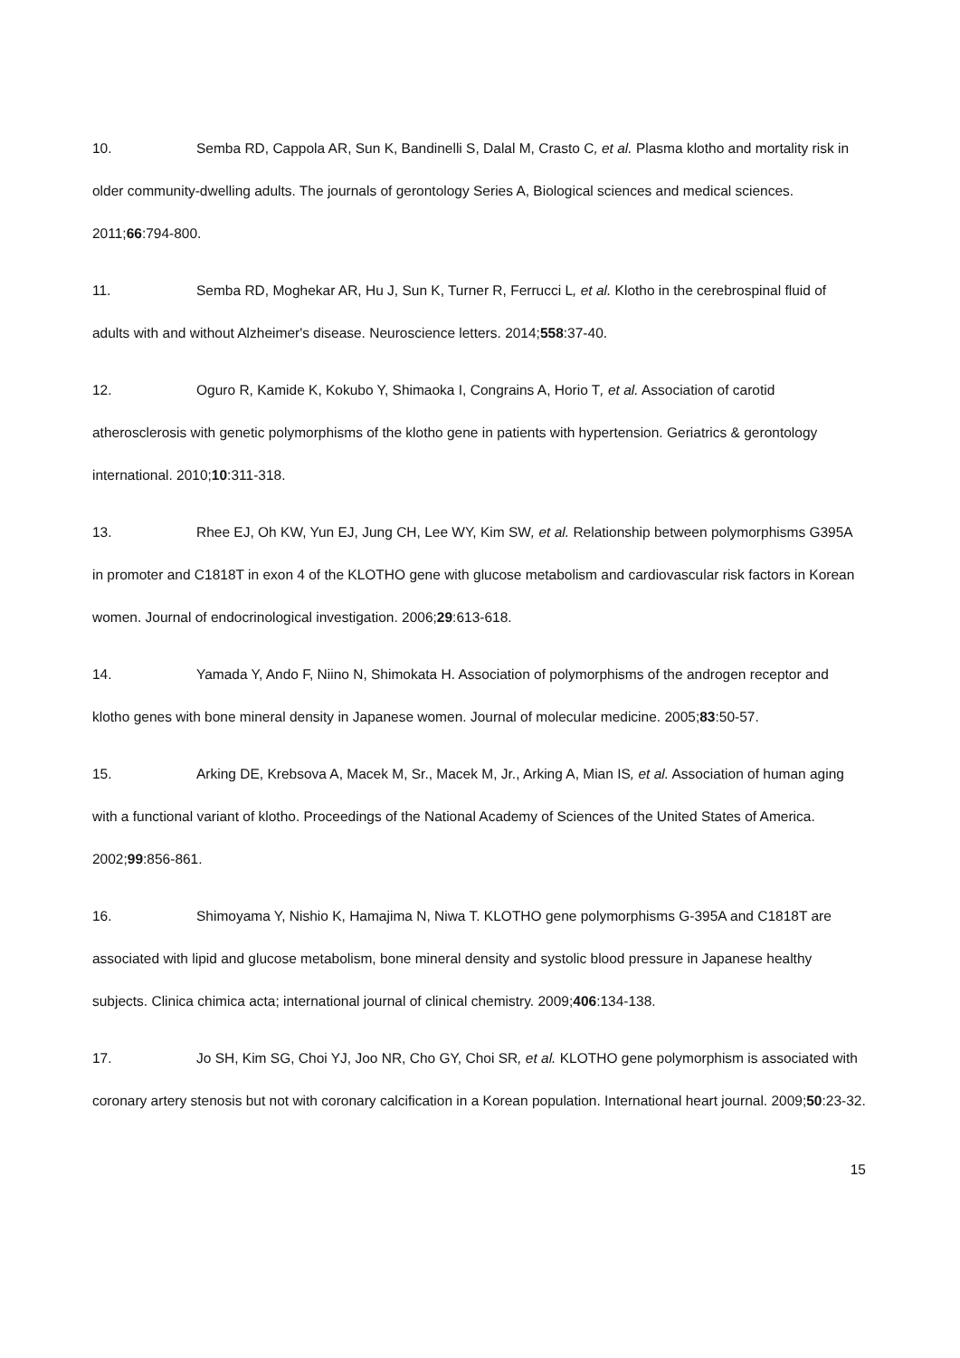10. Semba RD, Cappola AR, Sun K, Bandinelli S, Dalal M, Crasto C, et al. Plasma klotho and mortality risk in older community-dwelling adults. The journals of gerontology Series A, Biological sciences and medical sciences. 2011;66:794-800.
11. Semba RD, Moghekar AR, Hu J, Sun K, Turner R, Ferrucci L, et al. Klotho in the cerebrospinal fluid of adults with and without Alzheimer's disease. Neuroscience letters. 2014;558:37-40.
12. Oguro R, Kamide K, Kokubo Y, Shimaoka I, Congrains A, Horio T, et al. Association of carotid atherosclerosis with genetic polymorphisms of the klotho gene in patients with hypertension. Geriatrics & gerontology international. 2010;10:311-318.
13. Rhee EJ, Oh KW, Yun EJ, Jung CH, Lee WY, Kim SW, et al. Relationship between polymorphisms G395A in promoter and C1818T in exon 4 of the KLOTHO gene with glucose metabolism and cardiovascular risk factors in Korean women. Journal of endocrinological investigation. 2006;29:613-618.
14. Yamada Y, Ando F, Niino N, Shimokata H. Association of polymorphisms of the androgen receptor and klotho genes with bone mineral density in Japanese women. Journal of molecular medicine. 2005;83:50-57.
15. Arking DE, Krebsova A, Macek M, Sr., Macek M, Jr., Arking A, Mian IS, et al. Association of human aging with a functional variant of klotho. Proceedings of the National Academy of Sciences of the United States of America. 2002;99:856-861.
16. Shimoyama Y, Nishio K, Hamajima N, Niwa T. KLOTHO gene polymorphisms G-395A and C1818T are associated with lipid and glucose metabolism, bone mineral density and systolic blood pressure in Japanese healthy subjects. Clinica chimica acta; international journal of clinical chemistry. 2009;406:134-138.
17. Jo SH, Kim SG, Choi YJ, Joo NR, Cho GY, Choi SR, et al. KLOTHO gene polymorphism is associated with coronary artery stenosis but not with coronary calcification in a Korean population. International heart journal. 2009;50:23-32.
15